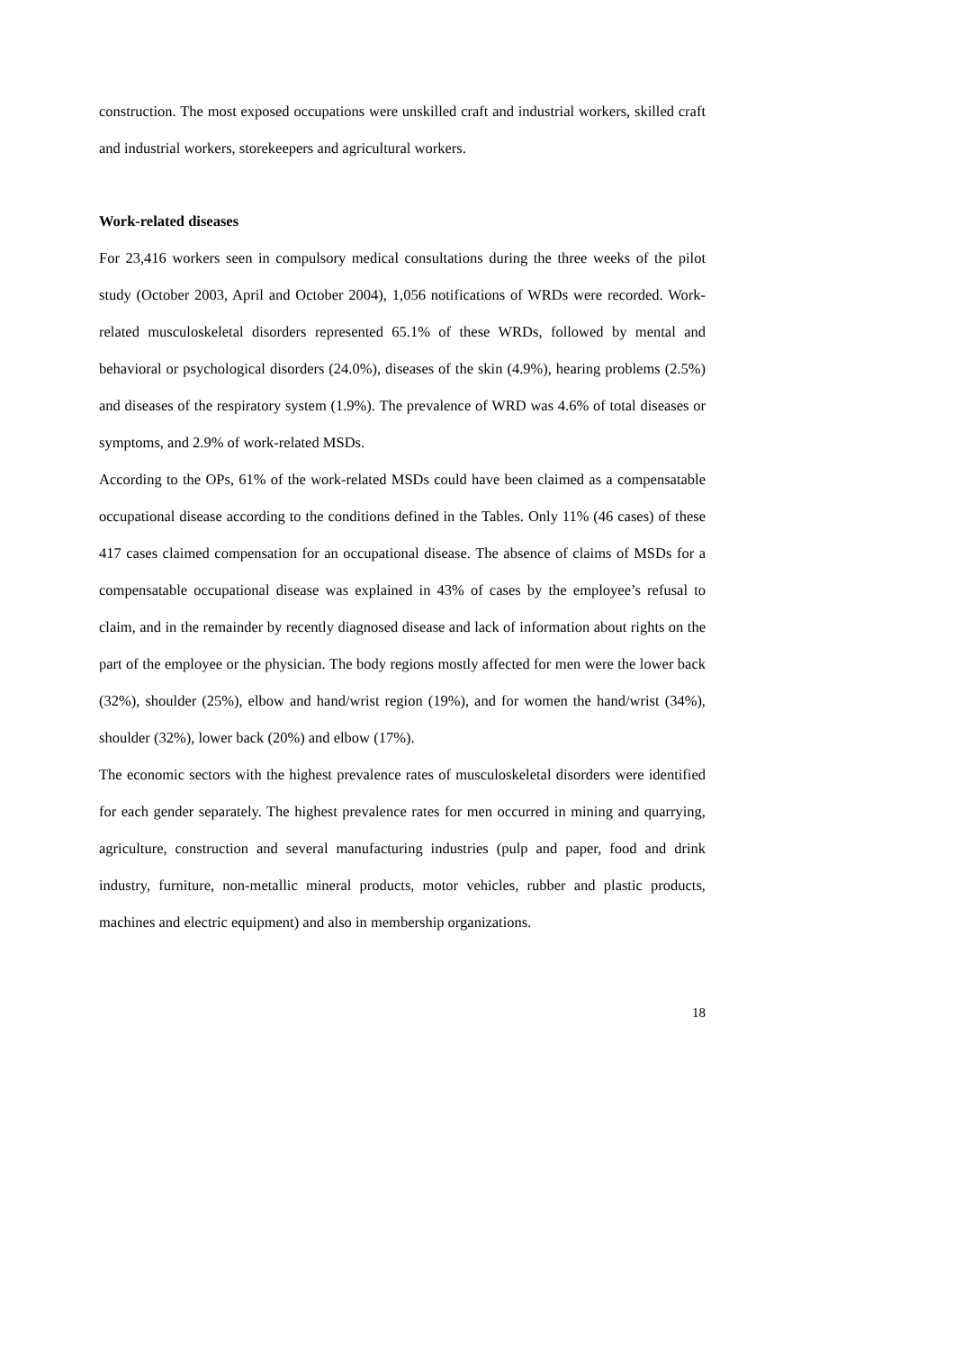construction. The most exposed occupations were unskilled craft and industrial workers, skilled craft and industrial workers, storekeepers and agricultural workers.
Work-related diseases
For 23,416 workers seen in compulsory medical consultations during the three weeks of the pilot study (October 2003, April and October 2004), 1,056 notifications of WRDs were recorded. Work-related musculoskeletal disorders represented 65.1% of these WRDs, followed by mental and behavioral or psychological disorders (24.0%), diseases of the skin (4.9%), hearing problems (2.5%) and diseases of the respiratory system (1.9%). The prevalence of WRD was 4.6% of total diseases or symptoms, and 2.9% of work-related MSDs.
According to the OPs, 61% of the work-related MSDs could have been claimed as a compensatable occupational disease according to the conditions defined in the Tables. Only 11% (46 cases) of these 417 cases claimed compensation for an occupational disease. The absence of claims of MSDs for a compensatable occupational disease was explained in 43% of cases by the employee’s refusal to claim, and in the remainder by recently diagnosed disease and lack of information about rights on the part of the employee or the physician. The body regions mostly affected for men were the lower back (32%), shoulder (25%), elbow and hand/wrist region (19%), and for women the hand/wrist (34%), shoulder (32%), lower back (20%) and elbow (17%).
The economic sectors with the highest prevalence rates of musculoskeletal disorders were identified for each gender separately. The highest prevalence rates for men occurred in mining and quarrying, agriculture, construction and several manufacturing industries (pulp and paper, food and drink industry, furniture, non-metallic mineral products, motor vehicles, rubber and plastic products, machines and electric equipment) and also in membership organizations.
18